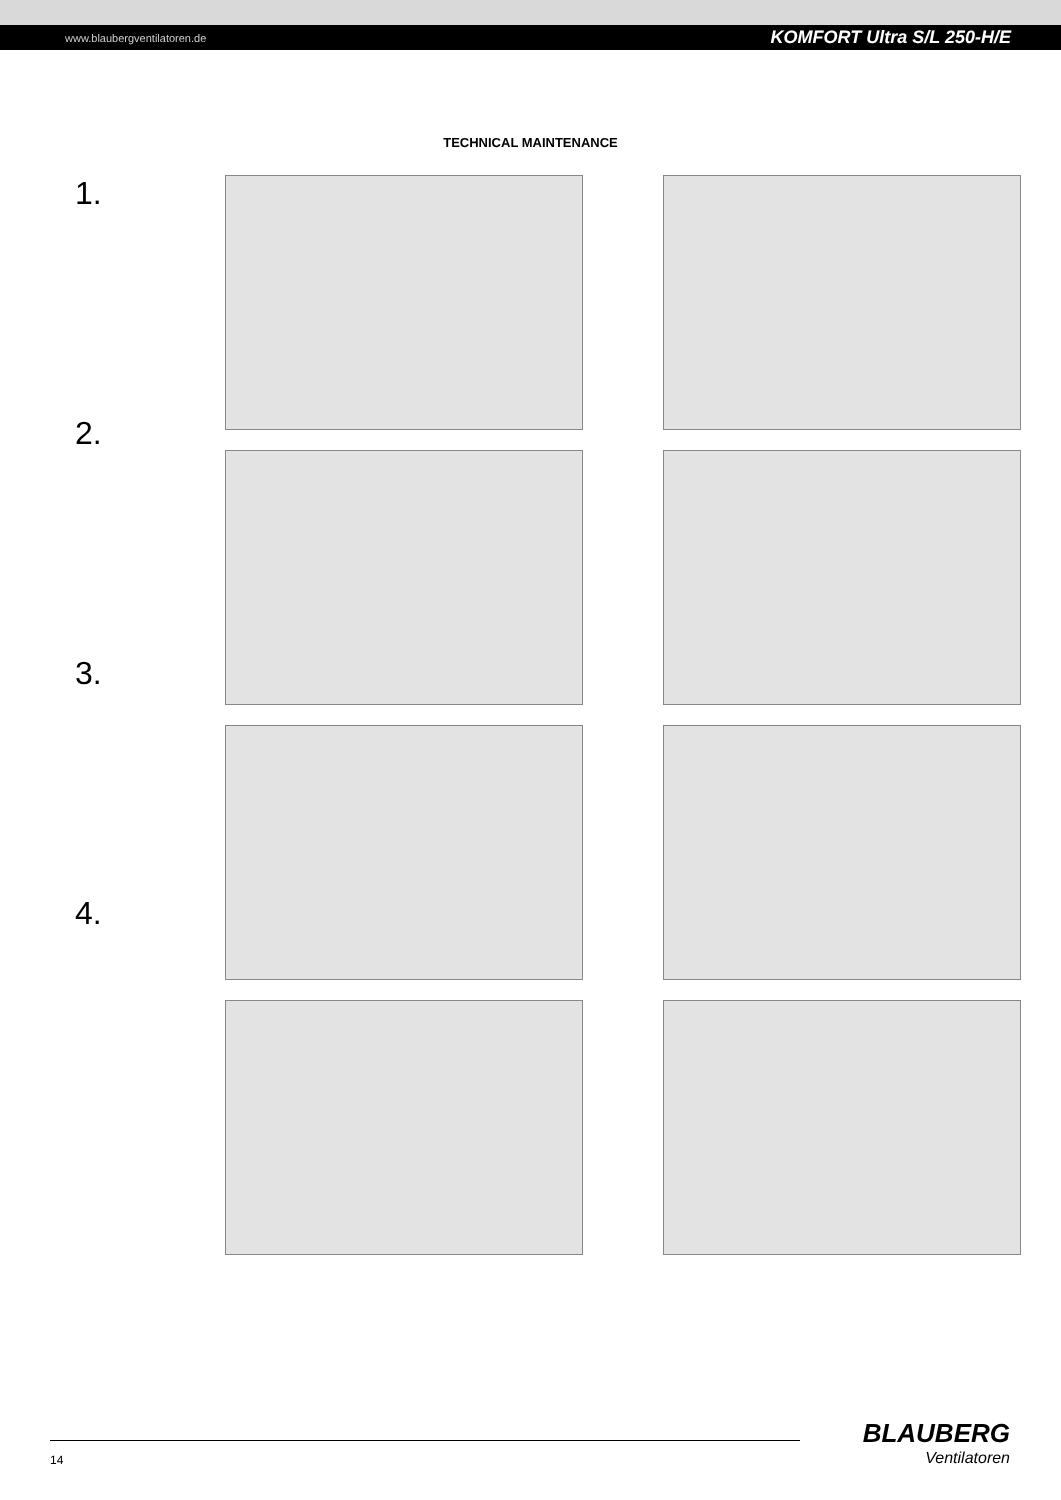www.blaubergventilatoren.de KOMFORT Ultra S/L 250-H/E
TECHNICAL MAINTENANCE
1.
2.
3.
4.
14
BLAUBERG
Ventilatoren